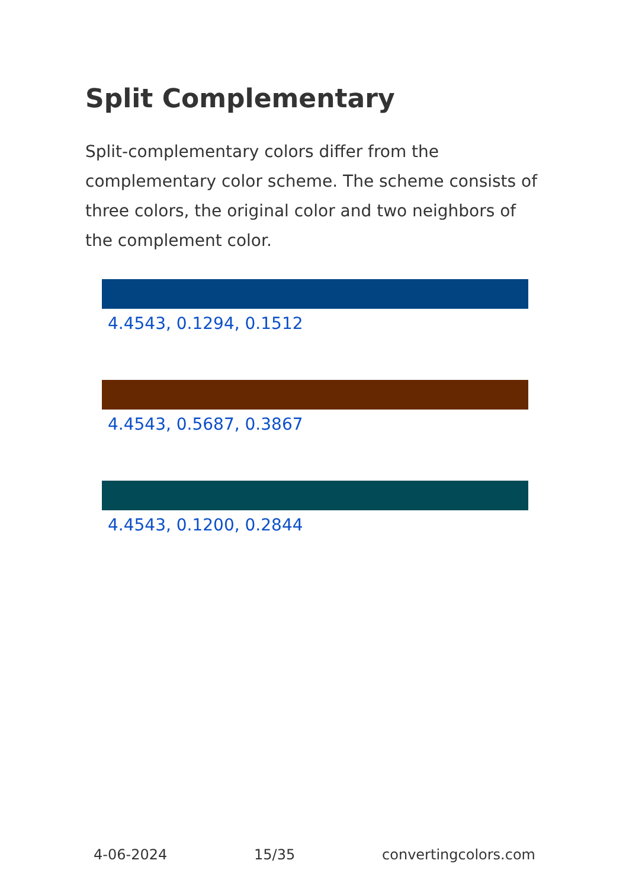Split Complementary
Split-complementary colors differ from the complementary color scheme. The scheme consists of three colors, the original color and two neighbors of the complement color.
4.4543, 0.1294, 0.1512
4.4543, 0.5687, 0.3867
4.4543, 0.1200, 0.2844
4-06-2024 15/35 convertingcolors.com